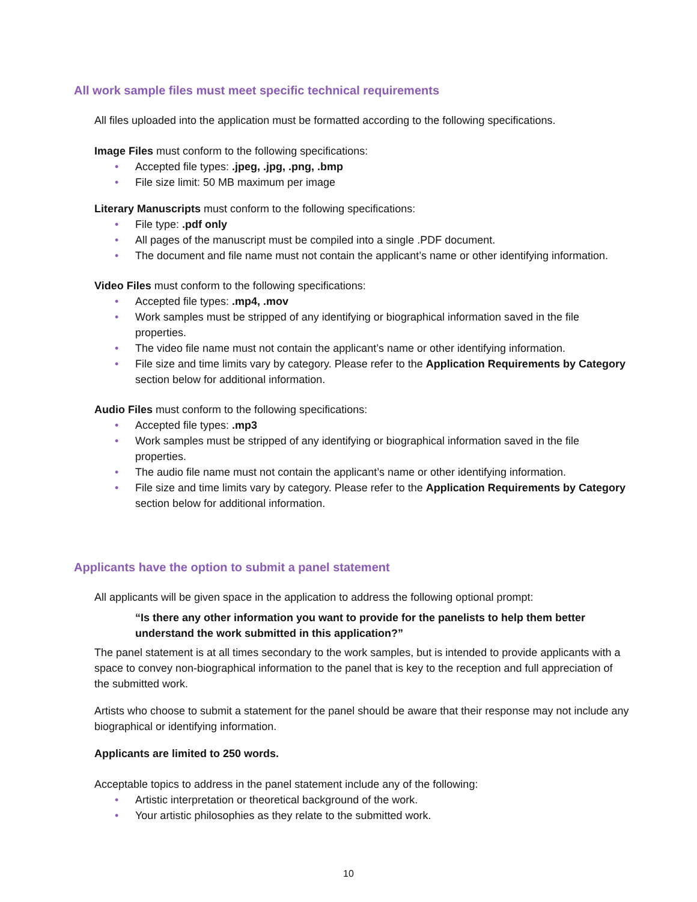All work sample files must meet specific technical requirements
All files uploaded into the application must be formatted according to the following specifications.
Image Files must conform to the following specifications:
• Accepted file types: .jpeg, .jpg, .png, .bmp
• File size limit: 50 MB maximum per image
Literary Manuscripts must conform to the following specifications:
• File type: .pdf only
• All pages of the manuscript must be compiled into a single .PDF document.
• The document and file name must not contain the applicant’s name or other identifying information.
Video Files must conform to the following specifications:
• Accepted file types: .mp4, .mov
• Work samples must be stripped of any identifying or biographical information saved in the file properties.
• The video file name must not contain the applicant’s name or other identifying information.
• File size and time limits vary by category. Please refer to the Application Requirements by Category section below for additional information.
Audio Files must conform to the following specifications:
• Accepted file types: .mp3
• Work samples must be stripped of any identifying or biographical information saved in the file properties.
• The audio file name must not contain the applicant’s name or other identifying information.
• File size and time limits vary by category. Please refer to the Application Requirements by Category section below for additional information.
Applicants have the option to submit a panel statement
All applicants will be given space in the application to address the following optional prompt:
“Is there any other information you want to provide for the panelists to help them better understand the work submitted in this application?”
The panel statement is at all times secondary to the work samples, but is intended to provide applicants with a space to convey non-biographical information to the panel that is key to the reception and full appreciation of the submitted work.
Artists who choose to submit a statement for the panel should be aware that their response may not include any biographical or identifying information.
Applicants are limited to 250 words.
Acceptable topics to address in the panel statement include any of the following:
• Artistic interpretation or theoretical background of the work.
• Your artistic philosophies as they relate to the submitted work.
10